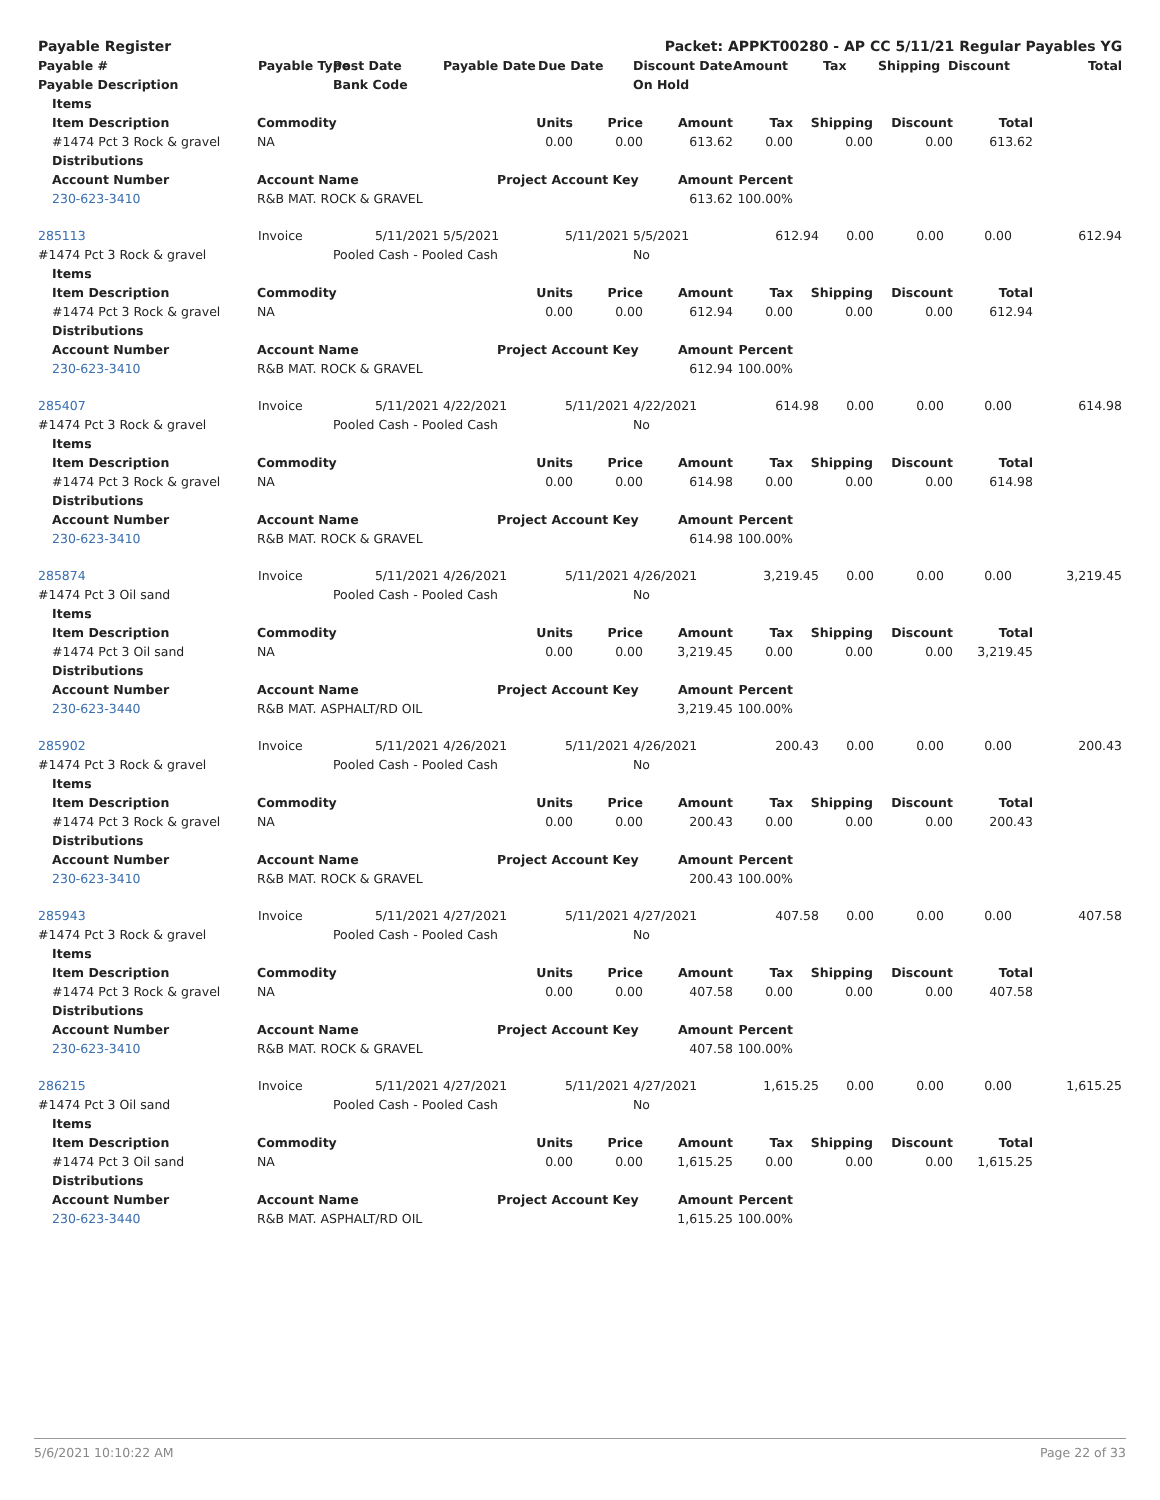| Payable Register | | | Packet: APPKT00280 - AP CC 5/11/21 Regular Payables YG | | | | | | | |
| --- | --- | --- | --- | --- | --- | --- | --- | --- | --- | --- |
| Payable # | Payable Type | Post Date | Payable Date | Due Date | Discount Date | Amount | Tax | Shipping | Discount | Total |
| Payable Description | | Bank Code | | | On Hold | | | | | |
| | Items | | | | | | | | | |
| | Item Description | Commodity | Units | Price | Amount | Tax | Shipping | Discount | Total | |
| | #1474 Pct 3 Rock & gravel | NA | 0.00 | 0.00 | 613.62 | 0.00 | 0.00 | 0.00 | 613.62 | |
| | Distributions | | | | | | | | | |
| | Account Number | Account Name | Project Account Key | | Amount | Percent | | | | |
| | 230-623-3410 | R&B MAT. ROCK & GRAVEL | | | 613.62 | 100.00% | | | | |
| 285113 | Invoice | 5/11/2021 | 5/5/2021 | 5/11/2021 | 5/5/2021 | 612.94 | 0.00 | 0.00 | 0.00 | 612.94 |
| #1474 Pct 3 Rock & gravel | | Pooled Cash - Pooled Cash | | | No | | | | | |
| | Items | | | | | | | | | |
| | Item Description | Commodity | Units | Price | Amount | Tax | Shipping | Discount | Total | |
| | #1474 Pct 3 Rock & gravel | NA | 0.00 | 0.00 | 612.94 | 0.00 | 0.00 | 0.00 | 612.94 | |
| | Distributions | | | | | | | | | |
| | Account Number | Account Name | Project Account Key | | Amount | Percent | | | | |
| | 230-623-3410 | R&B MAT. ROCK & GRAVEL | | | 612.94 | 100.00% | | | | |
| 285407 | Invoice | 5/11/2021 | 4/22/2021 | 5/11/2021 | 4/22/2021 | 614.98 | 0.00 | 0.00 | 0.00 | 614.98 |
| #1474 Pct 3 Rock & gravel | | Pooled Cash - Pooled Cash | | | No | | | | | |
| | Items | | | | | | | | | |
| | Item Description | Commodity | Units | Price | Amount | Tax | Shipping | Discount | Total | |
| | #1474 Pct 3 Rock & gravel | NA | 0.00 | 0.00 | 614.98 | 0.00 | 0.00 | 0.00 | 614.98 | |
| | Distributions | | | | | | | | | |
| | Account Number | Account Name | Project Account Key | | Amount | Percent | | | | |
| | 230-623-3410 | R&B MAT. ROCK & GRAVEL | | | 614.98 | 100.00% | | | | |
| 285874 | Invoice | 5/11/2021 | 4/26/2021 | 5/11/2021 | 4/26/2021 | 3,219.45 | 0.00 | 0.00 | 0.00 | 3,219.45 |
| #1474 Pct 3 Oil sand | | Pooled Cash - Pooled Cash | | | No | | | | | |
| | Items | | | | | | | | | |
| | Item Description | Commodity | Units | Price | Amount | Tax | Shipping | Discount | Total | |
| | #1474 Pct 3 Oil sand | NA | 0.00 | 0.00 | 3,219.45 | 0.00 | 0.00 | 0.00 | 3,219.45 | |
| | Distributions | | | | | | | | | |
| | Account Number | Account Name | Project Account Key | | Amount | Percent | | | | |
| | 230-623-3440 | R&B MAT. ASPHALT/RD OIL | | | 3,219.45 | 100.00% | | | | |
| 285902 | Invoice | 5/11/2021 | 4/26/2021 | 5/11/2021 | 4/26/2021 | 200.43 | 0.00 | 0.00 | 0.00 | 200.43 |
| #1474 Pct 3 Rock & gravel | | Pooled Cash - Pooled Cash | | | No | | | | | |
| | Items | | | | | | | | | |
| | Item Description | Commodity | Units | Price | Amount | Tax | Shipping | Discount | Total | |
| | #1474 Pct 3 Rock & gravel | NA | 0.00 | 0.00 | 200.43 | 0.00 | 0.00 | 0.00 | 200.43 | |
| | Distributions | | | | | | | | | |
| | Account Number | Account Name | Project Account Key | | Amount | Percent | | | | |
| | 230-623-3410 | R&B MAT. ROCK & GRAVEL | | | 200.43 | 100.00% | | | | |
| 285943 | Invoice | 5/11/2021 | 4/27/2021 | 5/11/2021 | 4/27/2021 | 407.58 | 0.00 | 0.00 | 0.00 | 407.58 |
| #1474 Pct 3 Rock & gravel | | Pooled Cash - Pooled Cash | | | No | | | | | |
| | Items | | | | | | | | | |
| | Item Description | Commodity | Units | Price | Amount | Tax | Shipping | Discount | Total | |
| | #1474 Pct 3 Rock & gravel | NA | 0.00 | 0.00 | 407.58 | 0.00 | 0.00 | 0.00 | 407.58 | |
| | Distributions | | | | | | | | | |
| | Account Number | Account Name | Project Account Key | | Amount | Percent | | | | |
| | 230-623-3410 | R&B MAT. ROCK & GRAVEL | | | 407.58 | 100.00% | | | | |
| 286215 | Invoice | 5/11/2021 | 4/27/2021 | 5/11/2021 | 4/27/2021 | 1,615.25 | 0.00 | 0.00 | 0.00 | 1,615.25 |
| #1474 Pct 3 Oil sand | | Pooled Cash - Pooled Cash | | | No | | | | | |
| | Items | | | | | | | | | |
| | Item Description | Commodity | Units | Price | Amount | Tax | Shipping | Discount | Total | |
| | #1474 Pct 3 Oil sand | NA | 0.00 | 0.00 | 1,615.25 | 0.00 | 0.00 | 0.00 | 1,615.25 | |
| | Distributions | | | | | | | | | |
| | Account Number | Account Name | Project Account Key | | Amount | Percent | | | | |
| | 230-623-3440 | R&B MAT. ASPHALT/RD OIL | | | 1,615.25 | 100.00% | | | | |
5/6/2021 10:10:22 AM Page 22 of 33